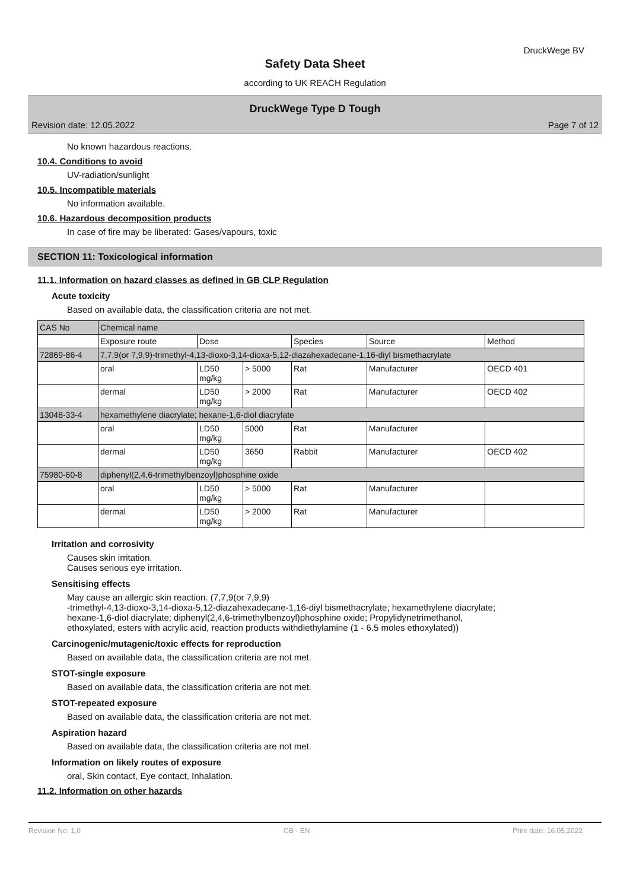DruckWege BV
Safety Data Sheet
according to UK REACH Regulation
DruckWege Type D Tough
Revision date: 12.05.2022 Page 7 of 12
No known hazardous reactions.
10.4. Conditions to avoid
UV-radiation/sunlight
10.5. Incompatible materials
No information available.
10.6. Hazardous decomposition products
In case of fire may be liberated: Gases/vapours, toxic
SECTION 11: Toxicological information
11.1. Information on hazard classes as defined in GB CLP Regulation
Acute toxicity
Based on available data, the classification criteria are not met.
| CAS No | Chemical name | | | | | |
| | Exposure route | Dose | | Species | Source | Method |
| 72869-86-4 | 7,7,9(or 7,9,9)-trimethyl-4,13-dioxo-3,14-dioxa-5,12-diazahexadecane-1,16-diyl bismethacrylate | | | | | |
| | oral | LD50 mg/kg | > 5000 | Rat | Manufacturer | OECD 401 |
| | dermal | LD50 mg/kg | > 2000 | Rat | Manufacturer | OECD 402 |
| 13048-33-4 | hexamethylene diacrylate; hexane-1,6-diol diacrylate | | | | | |
| | oral | LD50 mg/kg | 5000 | Rat | Manufacturer | |
| | dermal | LD50 mg/kg | 3650 | Rabbit | Manufacturer | OECD 402 |
| 75980-60-8 | diphenyl(2,4,6-trimethylbenzoyl)phosphine oxide | | | | | |
| | oral | LD50 mg/kg | > 5000 | Rat | Manufacturer | |
| | dermal | LD50 mg/kg | > 2000 | Rat | Manufacturer | |
Irritation and corrosivity
Causes skin irritation.
Causes serious eye irritation.
Sensitising effects
May cause an allergic skin reaction. (7,7,9(or 7,9,9)
-trimethyl-4,13-dioxo-3,14-dioxa-5,12-diazahexadecane-1,16-diyl bismethacrylate; hexamethylene diacrylate;
hexane-1,6-diol diacrylate; diphenyl(2,4,6-trimethylbenzoyl)phosphine oxide; Propylidynetrimethanol,
ethoxylated, esters with acrylic acid, reaction products withdiethylamine (1 - 6.5 moles ethoxylated))
Carcinogenic/mutagenic/toxic effects for reproduction
Based on available data, the classification criteria are not met.
STOT-single exposure
Based on available data, the classification criteria are not met.
STOT-repeated exposure
Based on available data, the classification criteria are not met.
Aspiration hazard
Based on available data, the classification criteria are not met.
Information on likely routes of exposure
oral, Skin contact, Eye contact, Inhalation.
11.2. Information on other hazards
Revision No: 1,0 GB - EN Print date: 16.05.2022